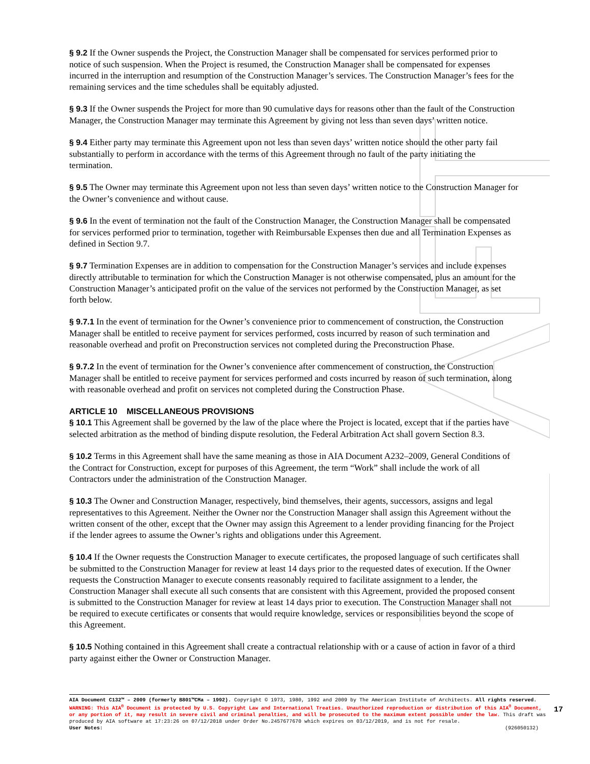§ 9.2 If the Owner suspends the Project, the Construction Manager shall be compensated for services performed prior to notice of such suspension. When the Project is resumed, the Construction Manager shall be compensated for expenses incurred in the interruption and resumption of the Construction Manager’s services. The Construction Manager’s fees for the remaining services and the time schedules shall be equitably adjusted.
§ 9.3 If the Owner suspends the Project for more than 90 cumulative days for reasons other than the fault of the Construction Manager, the Construction Manager may terminate this Agreement by giving not less than seven days’ written notice.
§ 9.4 Either party may terminate this Agreement upon not less than seven days’ written notice should the other party fail substantially to perform in accordance with the terms of this Agreement through no fault of the party initiating the termination.
§ 9.5 The Owner may terminate this Agreement upon not less than seven days’ written notice to the Construction Manager for the Owner’s convenience and without cause.
§ 9.6 In the event of termination not the fault of the Construction Manager, the Construction Manager shall be compensated for services performed prior to termination, together with Reimbursable Expenses then due and all Termination Expenses as defined in Section 9.7.
§ 9.7 Termination Expenses are in addition to compensation for the Construction Manager’s services and include expenses directly attributable to termination for which the Construction Manager is not otherwise compensated, plus an amount for the Construction Manager’s anticipated profit on the value of the services not performed by the Construction Manager, as set forth below.
§ 9.7.1 In the event of termination for the Owner’s convenience prior to commencement of construction, the Construction Manager shall be entitled to receive payment for services performed, costs incurred by reason of such termination and reasonable overhead and profit on Preconstruction services not completed during the Preconstruction Phase.
§ 9.7.2 In the event of termination for the Owner’s convenience after commencement of construction, the Construction Manager shall be entitled to receive payment for services performed and costs incurred by reason of such termination, along with reasonable overhead and profit on services not completed during the Construction Phase.
ARTICLE 10 MISCELLANEOUS PROVISIONS
§ 10.1 This Agreement shall be governed by the law of the place where the Project is located, except that if the parties have selected arbitration as the method of binding dispute resolution, the Federal Arbitration Act shall govern Section 8.3.
§ 10.2 Terms in this Agreement shall have the same meaning as those in AIA Document A232–2009, General Conditions of the Contract for Construction, except for purposes of this Agreement, the term “Work” shall include the work of all Contractors under the administration of the Construction Manager.
§ 10.3 The Owner and Construction Manager, respectively, bind themselves, their agents, successors, assigns and legal representatives to this Agreement. Neither the Owner nor the Construction Manager shall assign this Agreement without the written consent of the other, except that the Owner may assign this Agreement to a lender providing financing for the Project if the lender agrees to assume the Owner’s rights and obligations under this Agreement.
§ 10.4 If the Owner requests the Construction Manager to execute certificates, the proposed language of such certificates shall be submitted to the Construction Manager for review at least 14 days prior to the requested dates of execution. If the Owner requests the Construction Manager to execute consents reasonably required to facilitate assignment to a lender, the Construction Manager shall execute all such consents that are consistent with this Agreement, provided the proposed consent is submitted to the Construction Manager for review at least 14 days prior to execution. The Construction Manager shall not be required to execute certificates or consents that would require knowledge, services or responsibilities beyond the scope of this Agreement.
§ 10.5 Nothing contained in this Agreement shall create a contractual relationship with or a cause of action in favor of a third party against either the Owner or Construction Manager.
AIA Document C132™ – 2009 (formerly B801™CMa – 1992). Copyright © 1973, 1980, 1992 and 2009 by The American Institute of Architects. All rights reserved. WARNING: This AIA<sup>®</sup> Document is protected by U.S. Copyright Law and International Treaties. Unauthorized reproduction or distribution of this AIA<sup>®</sup> Document, or any portion of it, may result in severe civil and criminal penalties, and will be prosecuted to the maximum extent possible under the law. This draft was produced by AIA software at 17:23:26 on 07/12/2018 under Order No.2457677670 which expires on 03/12/2019, and is not for resale.
User Notes: (926050132)
17